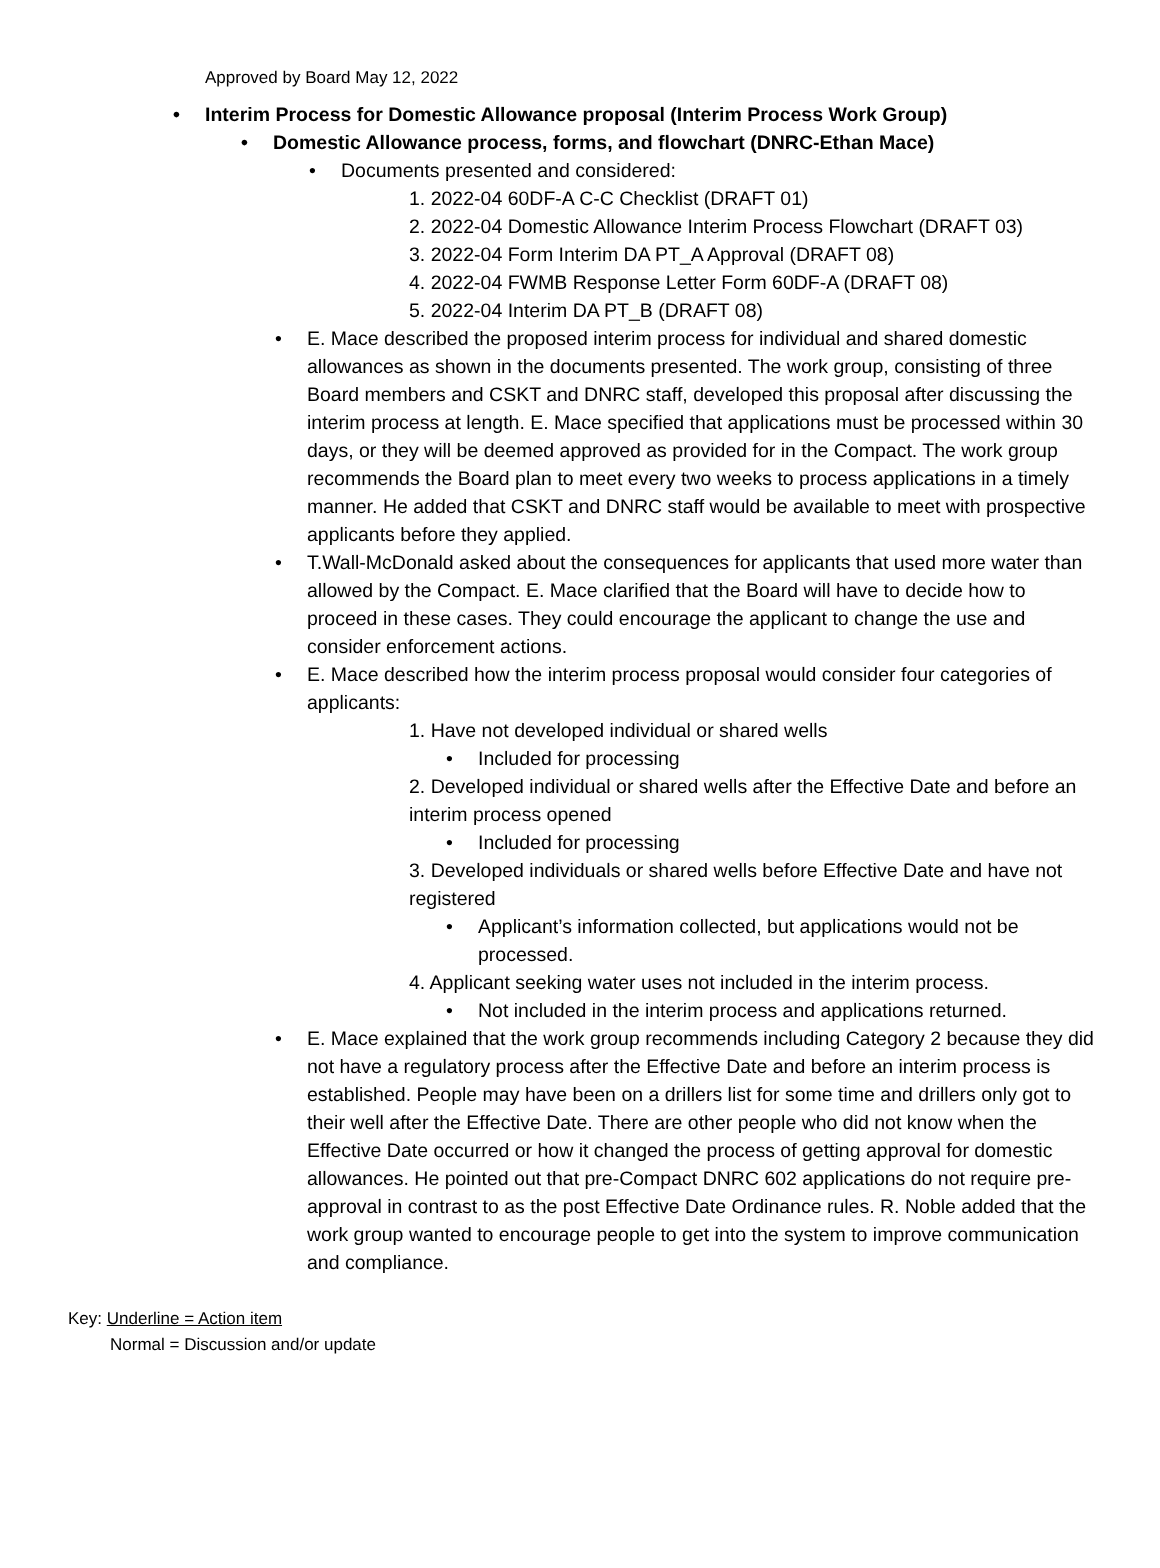Approved by Board May 12, 2022
• Interim Process for Domestic Allowance proposal (Interim Process Work Group)
• Domestic Allowance process, forms, and flowchart (DNRC-Ethan Mace)
• Documents presented and considered:
1. 2022-04 60DF-A C-C Checklist (DRAFT 01)
2. 2022-04 Domestic Allowance Interim Process Flowchart (DRAFT 03)
3. 2022-04 Form Interim DA PT_A Approval (DRAFT 08)
4. 2022-04 FWMB Response Letter Form 60DF-A (DRAFT 08)
5. 2022-04 Interim DA PT_B (DRAFT 08)
• E. Mace described the proposed interim process for individual and shared domestic allowances as shown in the documents presented. The work group, consisting of three Board members and CSKT and DNRC staff, developed this proposal after discussing the interim process at length. E. Mace specified that applications must be processed within 30 days, or they will be deemed approved as provided for in the Compact. The work group recommends the Board plan to meet every two weeks to process applications in a timely manner. He added that CSKT and DNRC staff would be available to meet with prospective applicants before they applied.
• T.Wall-McDonald asked about the consequences for applicants that used more water than allowed by the Compact. E. Mace clarified that the Board will have to decide how to proceed in these cases. They could encourage the applicant to change the use and consider enforcement actions.
• E. Mace described how the interim process proposal would consider four categories of applicants:
1. Have not developed individual or shared wells
• Included for processing
2. Developed individual or shared wells after the Effective Date and before an interim process opened
• Included for processing
3. Developed individuals or shared wells before Effective Date and have not registered
• Applicant’s information collected, but applications would not be processed.
4. Applicant seeking water uses not included in the interim process.
• Not included in the interim process and applications returned.
• E. Mace explained that the work group recommends including Category 2 because they did not have a regulatory process after the Effective Date and before an interim process is established. People may have been on a drillers list for some time and drillers only got to their well after the Effective Date. There are other people who did not know when the Effective Date occurred or how it changed the process of getting approval for domestic allowances. He pointed out that pre-Compact DNRC 602 applications do not require pre-approval in contrast to as the post Effective Date Ordinance rules. R. Noble added that the work group wanted to encourage people to get into the system to improve communication and compliance.
Key: Underline = Action item
Normal = Discussion and/or update